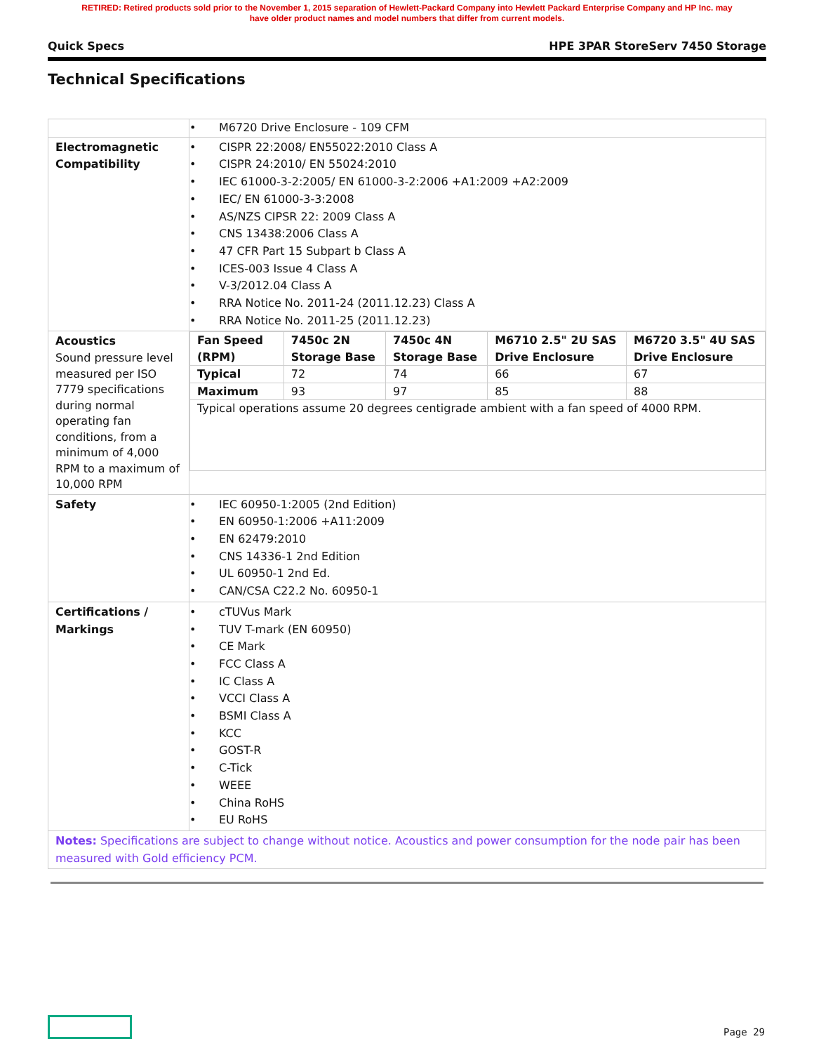RETIRED: Retired products sold prior to the November 1, 2015 separation of Hewlett-Packard Company into Hewlett Packard Enterprise Company and HP Inc. may
have older product names and model numbers that differ from current models.
Quick Specs HPE 3PAR StoreServ 7450 Storage
Technical Specifications
| | • M6720 Drive Enclosure - 109 CFM |
| Electromagnetic Compatibility | • CISPR 22:2008/ EN55022:2010 Class A • CISPR 24:2010/ EN 55024:2010 • IEC 61000-3-2:2005/ EN 61000-3-2:2006 +A1:2009 +A2:2009 • IEC/ EN 61000-3-3:2008 • AS/NZS CIPSR 22: 2009 Class A • CNS 13438:2006 Class A • 47 CFR Part 15 Subpart b Class A • ICES-003 Issue 4 Class A • V-3/2012.04 Class A • RRA Notice No. 2011-24 (2011.12.23) Class A • RRA Notice No. 2011-25 (2011.12.23) |
| Acoustics Sound pressure level measured per ISO 7779 specifications during normal operating fan conditions, from a minimum of 4,000 RPM to a maximum of 10,000 RPM | / Fan Speed (RPM) / 7450c 2N Storage Base / 7450c 4N Storage Base / M6710 2.5" 2U SAS Drive Enclosure / M6720 3.5" 4U SAS Drive Enclosure / / --- / --- / --- / --- / --- / / Typical / 72 / 74 / 66 / 67 / / Maximum / 93 / 97 / 85 / 88 / / Typical operations assume 20 degrees centigrade ambient with a fan speed of 4000 RPM. / / / / / |
| Safety | • IEC 60950-1:2005 (2nd Edition) • EN 60950-1:2006 +A11:2009 • EN 62479:2010 • CNS 14336-1 2nd Edition • UL 60950-1 2nd Ed. • CAN/CSA C22.2 No. 60950-1 |
| Certifications / Markings | • cTUVus Mark • TUV T-mark (EN 60950) • CE Mark • FCC Class A • IC Class A • VCCI Class A • BSMI Class A • KCC • GOST-R • C-Tick • WEEE • China RoHS • EU RoHS |
| Notes: Specifications are subject to change without notice. Acoustics and power consumption for the node pair has been measured with Gold efficiency PCM. | |
Page 29